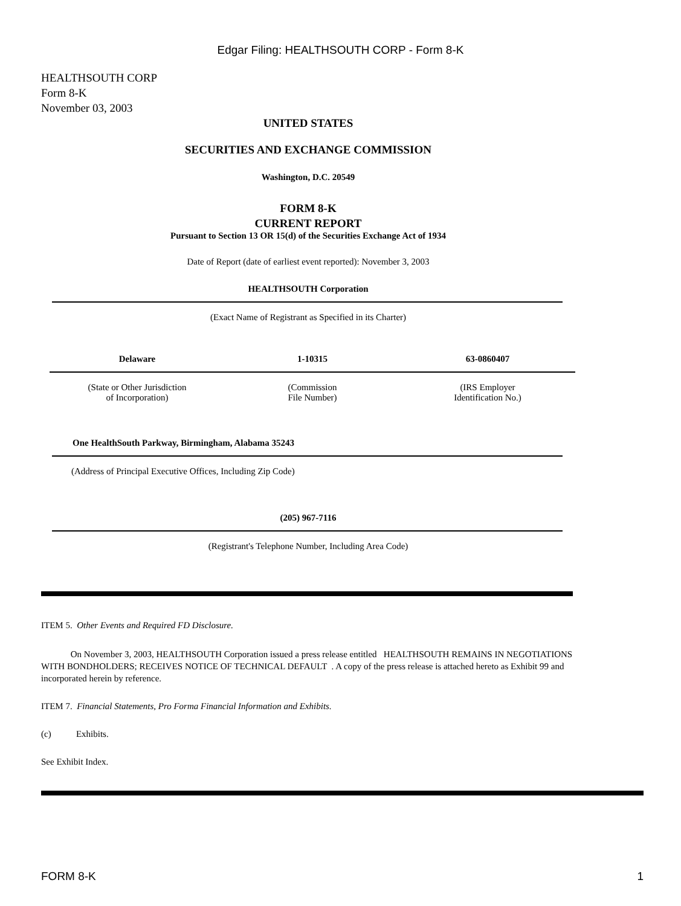Edgar Filing: HEALTHSOUTH CORP - Form 8-K
HEALTHSOUTH CORP
Form 8-K
November 03, 2003
UNITED STATES
SECURITIES AND EXCHANGE COMMISSION
Washington, D.C. 20549
FORM 8-K
CURRENT REPORT
Pursuant to Section 13 OR 15(d) of the Securities Exchange Act of 1934
Date of Report (date of earliest event reported): November 3, 2003
HEALTHSOUTH Corporation
(Exact Name of Registrant as Specified in its Charter)
| Delaware | 1-10315 | 63-0860407 |
| (State or Other Jurisdiction of Incorporation) | (Commission File Number) | (IRS Employer Identification No.) |
One HealthSouth Parkway, Birmingham, Alabama 35243
(Address of Principal Executive Offices, Including Zip Code)
(205) 967-7116
(Registrant's Telephone Number, Including Area Code)
ITEM 5. Other Events and Required FD Disclosure.
On November 3, 2003, HEALTHSOUTH Corporation issued a press release entitled HEALTHSOUTH REMAINS IN NEGOTIATIONS WITH BONDHOLDERS; RECEIVES NOTICE OF TECHNICAL DEFAULT . A copy of the press release is attached hereto as Exhibit 99 and incorporated herein by reference.
ITEM 7. Financial Statements, Pro Forma Financial Information and Exhibits.
(c) Exhibits.
See Exhibit Index.
FORM 8-K 1